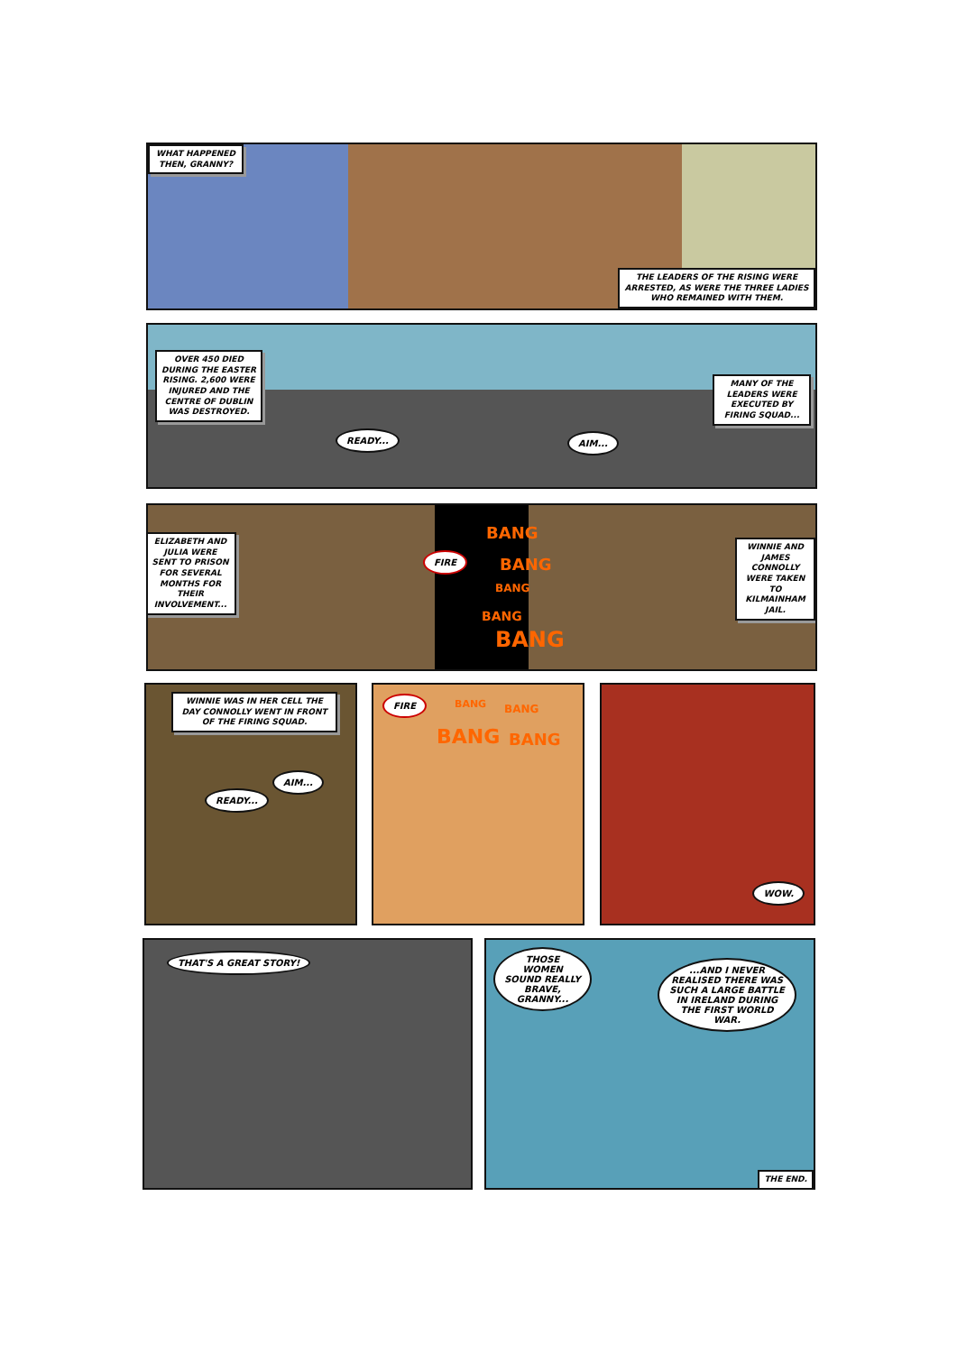WHAT HAPPENED THEN, GRANNY?
THE LEADERS OF THE RISING WERE ARRESTED, AS WERE THE THREE LADIES WHO REMAINED WITH THEM.
OVER 450 DIED DURING THE EASTER RISING. 2,600 WERE INJURED AND THE CENTRE OF DUBLIN WAS DESTROYED.
READY... AIM...
MANY OF THE LEADERS WERE EXECUTED BY FIRING SQUAD...
ELIZABETH AND JULIA WERE SENT TO PRISON FOR SEVERAL MONTHS FOR THEIR INVOLVEMENT...
FIRE
BANG
BANG
BANG
BANG
BANG
WINNIE AND JAMES CONNOLLY WERE TAKEN TO KILMAINHAM JAIL.
WINNIE WAS IN HER CELL THE DAY CONNOLLY WENT IN FRONT OF THE FIRING SQUAD.
READY...
AIM...
FIRE BANG BANG
BANG BANG
WOW.
THAT'S A GREAT STORY!
THOSE WOMEN SOUND REALLY BRAVE, GRANNY...
...AND I NEVER REALISED THERE WAS SUCH A LARGE BATTLE IN IRELAND DURING THE FIRST WORLD WAR.
THE END.